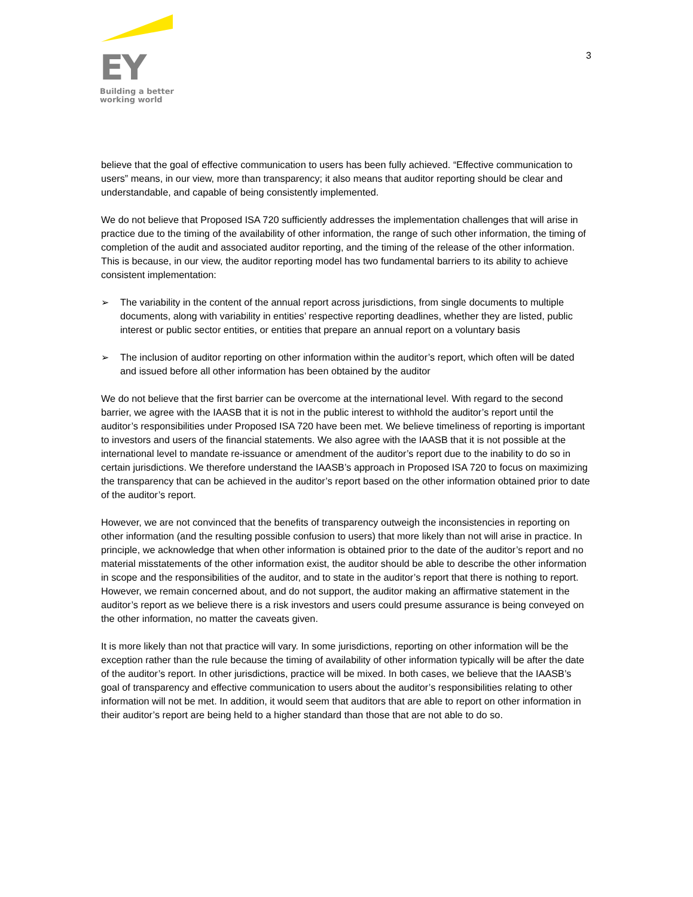EY
Building a better
working world
3
believe that the goal of effective communication to users has been fully achieved. “Effective communication to users” means, in our view, more than transparency; it also means that auditor reporting should be clear and understandable, and capable of being consistently implemented.
We do not believe that Proposed ISA 720 sufficiently addresses the implementation challenges that will arise in practice due to the timing of the availability of other information, the range of such other information, the timing of completion of the audit and associated auditor reporting, and the timing of the release of the other information. This is because, in our view, the auditor reporting model has two fundamental barriers to its ability to achieve consistent implementation:
➢ The variability in the content of the annual report across jurisdictions, from single documents to multiple documents, along with variability in entities’ respective reporting deadlines, whether they are listed, public interest or public sector entities, or entities that prepare an annual report on a voluntary basis
➢ The inclusion of auditor reporting on other information within the auditor’s report, which often will be dated and issued before all other information has been obtained by the auditor
We do not believe that the first barrier can be overcome at the international level. With regard to the second barrier, we agree with the IAASB that it is not in the public interest to withhold the auditor’s report until the auditor’s responsibilities under Proposed ISA 720 have been met. We believe timeliness of reporting is important to investors and users of the financial statements. We also agree with the IAASB that it is not possible at the international level to mandate re-issuance or amendment of the auditor’s report due to the inability to do so in certain jurisdictions. We therefore understand the IAASB’s approach in Proposed ISA 720 to focus on maximizing the transparency that can be achieved in the auditor’s report based on the other information obtained prior to date of the auditor’s report.
However, we are not convinced that the benefits of transparency outweigh the inconsistencies in reporting on other information (and the resulting possible confusion to users) that more likely than not will arise in practice. In principle, we acknowledge that when other information is obtained prior to the date of the auditor’s report and no material misstatements of the other information exist, the auditor should be able to describe the other information in scope and the responsibilities of the auditor, and to state in the auditor’s report that there is nothing to report. However, we remain concerned about, and do not support, the auditor making an affirmative statement in the auditor’s report as we believe there is a risk investors and users could presume assurance is being conveyed on the other information, no matter the caveats given.
It is more likely than not that practice will vary. In some jurisdictions, reporting on other information will be the exception rather than the rule because the timing of availability of other information typically will be after the date of the auditor’s report. In other jurisdictions, practice will be mixed. In both cases, we believe that the IAASB’s goal of transparency and effective communication to users about the auditor’s responsibilities relating to other information will not be met. In addition, it would seem that auditors that are able to report on other information in their auditor’s report are being held to a higher standard than those that are not able to do so.